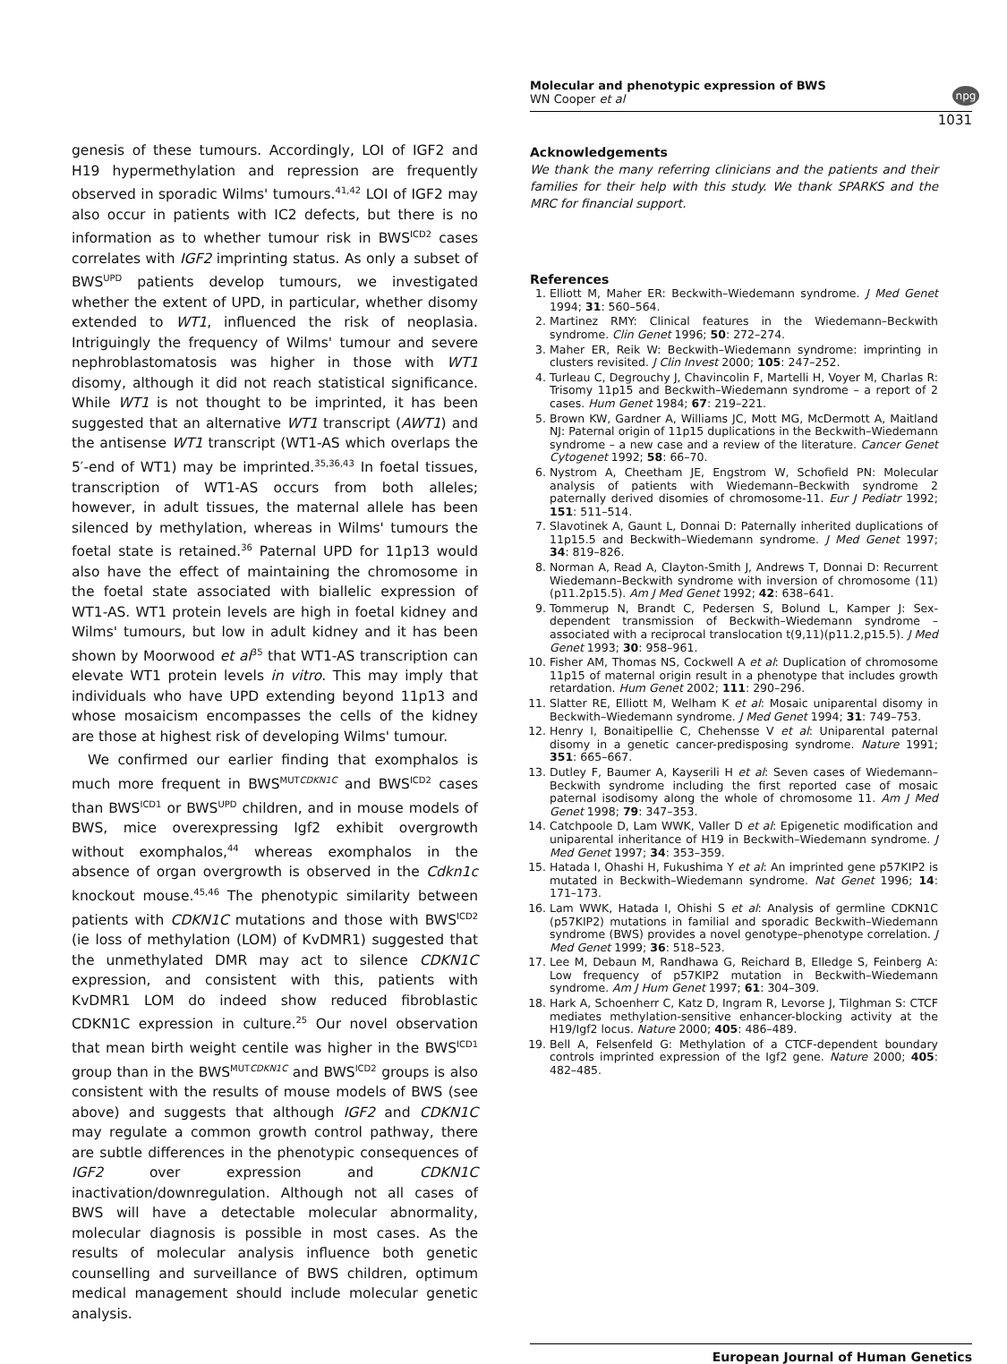Molecular and phenotypic expression of BWS
WN Cooper et al
npg
1031
genesis of these tumours. Accordingly, LOI of IGF2 and H19 hypermethylation and repression are frequently observed in sporadic Wilms' tumours.<sup>41,42</sup> LOI of IGF2 may also occur in patients with IC2 defects, but there is no information as to whether tumour risk in BWS<sup>ICD2</sup> cases correlates with IGF2 imprinting status. As only a subset of BWS<sup>UPD</sup> patients develop tumours, we investigated whether the extent of UPD, in particular, whether disomy extended to WT1, influenced the risk of neoplasia. Intriguingly the frequency of Wilms' tumour and severe nephroblastomatosis was higher in those with WT1 disomy, although it did not reach statistical significance. While WT1 is not thought to be imprinted, it has been suggested that an alternative WT1 transcript (AWT1) and the antisense WT1 transcript (WT1-AS which overlaps the 5′-end of WT1) may be imprinted.<sup>35,36,43</sup> In foetal tissues, transcription of WT1-AS occurs from both alleles; however, in adult tissues, the maternal allele has been silenced by methylation, whereas in Wilms' tumours the foetal state is retained.<sup>36</sup> Paternal UPD for 11p13 would also have the effect of maintaining the chromosome in the foetal state associated with biallelic expression of WT1-AS. WT1 protein levels are high in foetal kidney and Wilms' tumours, but low in adult kidney and it has been shown by Moorwood et al<sup>35</sup> that WT1-AS transcription can elevate WT1 protein levels in vitro. This may imply that individuals who have UPD extending beyond 11p13 and whose mosaicism encompasses the cells of the kidney are those at highest risk of developing Wilms' tumour.
We confirmed our earlier finding that exomphalos is much more frequent in BWS<sup>MUTCDKN1C</sup> and BWS<sup>ICD2</sup> cases than BWS<sup>ICD1</sup> or BWS<sup>UPD</sup> children, and in mouse models of BWS, mice overexpressing Igf2 exhibit overgrowth without exomphalos,<sup>44</sup> whereas exomphalos in the absence of organ overgrowth is observed in the Cdkn1c knockout mouse.<sup>45,46</sup> The phenotypic similarity between patients with CDKN1C mutations and those with BWS<sup>ICD2</sup> (ie loss of methylation (LOM) of KvDMR1) suggested that the unmethylated DMR may act to silence CDKN1C expression, and consistent with this, patients with KvDMR1 LOM do indeed show reduced fibroblastic CDKN1C expression in culture.<sup>25</sup> Our novel observation that mean birth weight centile was higher in the BWS<sup>ICD1</sup> group than in the BWS<sup>MUTCDKN1C</sup> and BWS<sup>ICD2</sup> groups is also consistent with the results of mouse models of BWS (see above) and suggests that although IGF2 and CDKN1C may regulate a common growth control pathway, there are subtle differences in the phenotypic consequences of IGF2 over expression and CDKN1C inactivation/downregulation. Although not all cases of BWS will have a detectable molecular abnormality, molecular diagnosis is possible in most cases. As the results of molecular analysis influence both genetic counselling and surveillance of BWS children, optimum medical management should include molecular genetic analysis.
Acknowledgements
We thank the many referring clinicians and the patients and their families for their help with this study. We thank SPARKS and the MRC for financial support.
References
1. Elliott M, Maher ER: Beckwith–Wiedemann syndrome. J Med Genet 1994; 31: 560–564.
2. Martinez RMY: Clinical features in the Wiedemann–Beckwith syndrome. Clin Genet 1996; 50: 272–274.
3. Maher ER, Reik W: Beckwith–Wiedemann syndrome: imprinting in clusters revisited. J Clin Invest 2000; 105: 247–252.
4. Turleau C, Degrouchy J, Chavincolin F, Martelli H, Voyer M, Charlas R: Trisomy 11p15 and Beckwith–Wiedemann syndrome – a report of 2 cases. Hum Genet 1984; 67: 219–221.
5. Brown KW, Gardner A, Williams JC, Mott MG, McDermott A, Maitland NJ: Paternal origin of 11p15 duplications in the Beckwith–Wiedemann syndrome – a new case and a review of the literature. Cancer Genet Cytogenet 1992; 58: 66–70.
6. Nystrom A, Cheetham JE, Engstrom W, Schofield PN: Molecular analysis of patients with Wiedemann–Beckwith syndrome 2 paternally derived disomies of chromosome-11. Eur J Pediatr 1992; 151: 511–514.
7. Slavotinek A, Gaunt L, Donnai D: Paternally inherited duplications of 11p15.5 and Beckwith–Wiedemann syndrome. J Med Genet 1997; 34: 819–826.
8. Norman A, Read A, Clayton-Smith J, Andrews T, Donnai D: Recurrent Wiedemann–Beckwith syndrome with inversion of chromosome (11)(p11.2p15.5). Am J Med Genet 1992; 42: 638–641.
9. Tommerup N, Brandt C, Pedersen S, Bolund L, Kamper J: Sex-dependent transmission of Beckwith–Wiedemann syndrome – associated with a reciprocal translocation t(9,11)(p11.2,p15.5). J Med Genet 1993; 30: 958–961.
10. Fisher AM, Thomas NS, Cockwell A et al: Duplication of chromosome 11p15 of maternal origin result in a phenotype that includes growth retardation. Hum Genet 2002; 111: 290–296.
11. Slatter RE, Elliott M, Welham K et al: Mosaic uniparental disomy in Beckwith–Wiedemann syndrome. J Med Genet 1994; 31: 749–753.
12. Henry I, Bonaitipellie C, Chehensse V et al: Uniparental paternal disomy in a genetic cancer-predisposing syndrome. Nature 1991; 351: 665–667.
13. Dutley F, Baumer A, Kayserili H et al: Seven cases of Wiedemann–Beckwith syndrome including the first reported case of mosaic paternal isodisomy along the whole of chromosome 11. Am J Med Genet 1998; 79: 347–353.
14. Catchpoole D, Lam WWK, Valler D et al: Epigenetic modification and uniparental inheritance of H19 in Beckwith–Wiedemann syndrome. J Med Genet 1997; 34: 353–359.
15. Hatada I, Ohashi H, Fukushima Y et al: An imprinted gene p57KIP2 is mutated in Beckwith–Wiedemann syndrome. Nat Genet 1996; 14: 171–173.
16. Lam WWK, Hatada I, Ohishi S et al: Analysis of germline CDKN1C (p57KIP2) mutations in familial and sporadic Beckwith–Wiedemann syndrome (BWS) provides a novel genotype–phenotype correlation. J Med Genet 1999; 36: 518–523.
17. Lee M, Debaun M, Randhawa G, Reichard B, Elledge S, Feinberg A: Low frequency of p57KIP2 mutation in Beckwith–Wiedemann syndrome. Am J Hum Genet 1997; 61: 304–309.
18. Hark A, Schoenherr C, Katz D, Ingram R, Levorse J, Tilghman S: CTCF mediates methylation-sensitive enhancer-blocking activity at the H19/Igf2 locus. Nature 2000; 405: 486–489.
19. Bell A, Felsenfeld G: Methylation of a CTCF-dependent boundary controls imprinted expression of the Igf2 gene. Nature 2000; 405: 482–485.
European Journal of Human Genetics